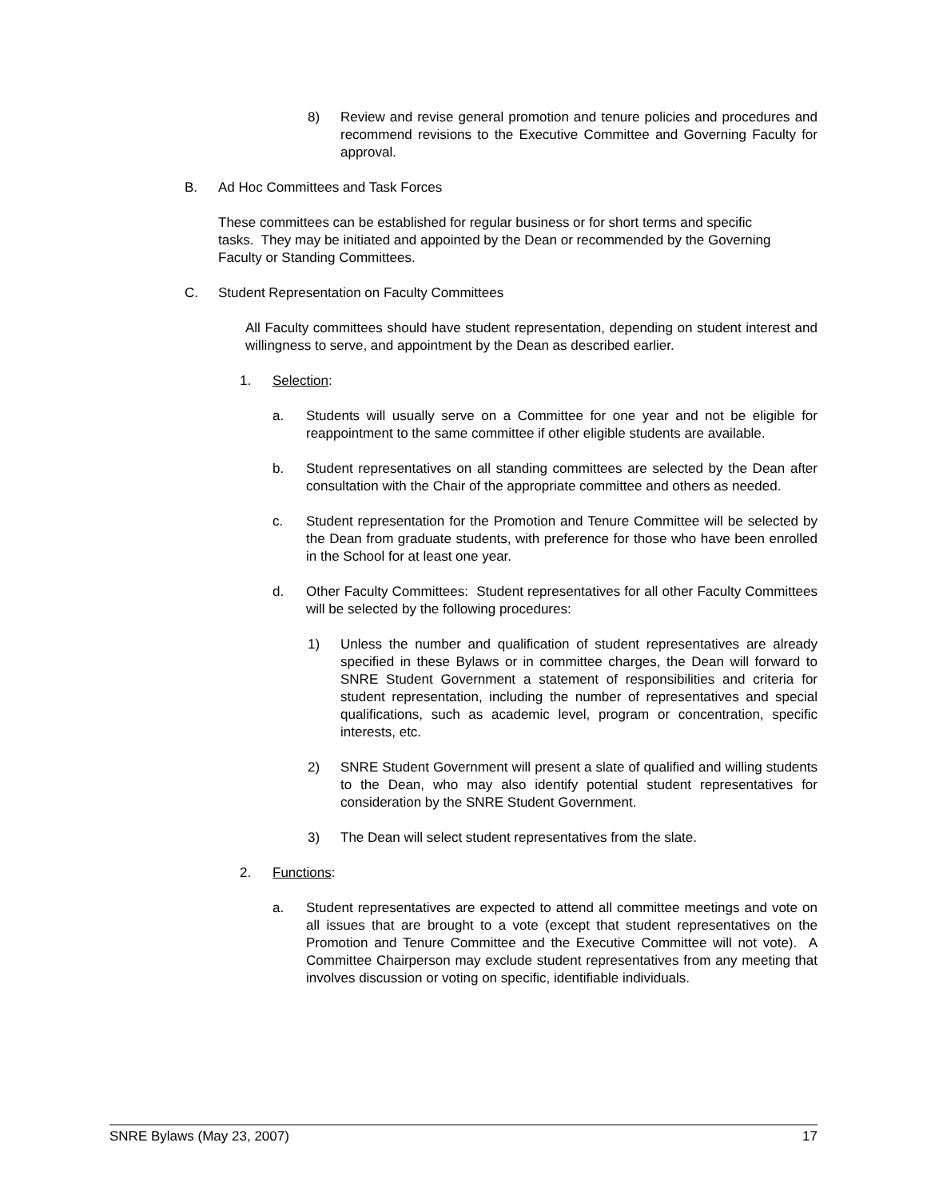8) Review and revise general promotion and tenure policies and procedures and recommend revisions to the Executive Committee and Governing Faculty for approval.
B. Ad Hoc Committees and Task Forces
These committees can be established for regular business or for short terms and specific tasks. They may be initiated and appointed by the Dean or recommended by the Governing Faculty or Standing Committees.
C. Student Representation on Faculty Committees
All Faculty committees should have student representation, depending on student interest and willingness to serve, and appointment by the Dean as described earlier.
1. Selection:
a. Students will usually serve on a Committee for one year and not be eligible for reappointment to the same committee if other eligible students are available.
b. Student representatives on all standing committees are selected by the Dean after consultation with the Chair of the appropriate committee and others as needed.
c. Student representation for the Promotion and Tenure Committee will be selected by the Dean from graduate students, with preference for those who have been enrolled in the School for at least one year.
d. Other Faculty Committees: Student representatives for all other Faculty Committees will be selected by the following procedures:
1) Unless the number and qualification of student representatives are already specified in these Bylaws or in committee charges, the Dean will forward to SNRE Student Government a statement of responsibilities and criteria for student representation, including the number of representatives and special qualifications, such as academic level, program or concentration, specific interests, etc.
2) SNRE Student Government will present a slate of qualified and willing students to the Dean, who may also identify potential student representatives for consideration by the SNRE Student Government.
3) The Dean will select student representatives from the slate.
2. Functions:
a. Student representatives are expected to attend all committee meetings and vote on all issues that are brought to a vote (except that student representatives on the Promotion and Tenure Committee and the Executive Committee will not vote). A Committee Chairperson may exclude student representatives from any meeting that involves discussion or voting on specific, identifiable individuals.
SNRE Bylaws (May 23, 2007) 17